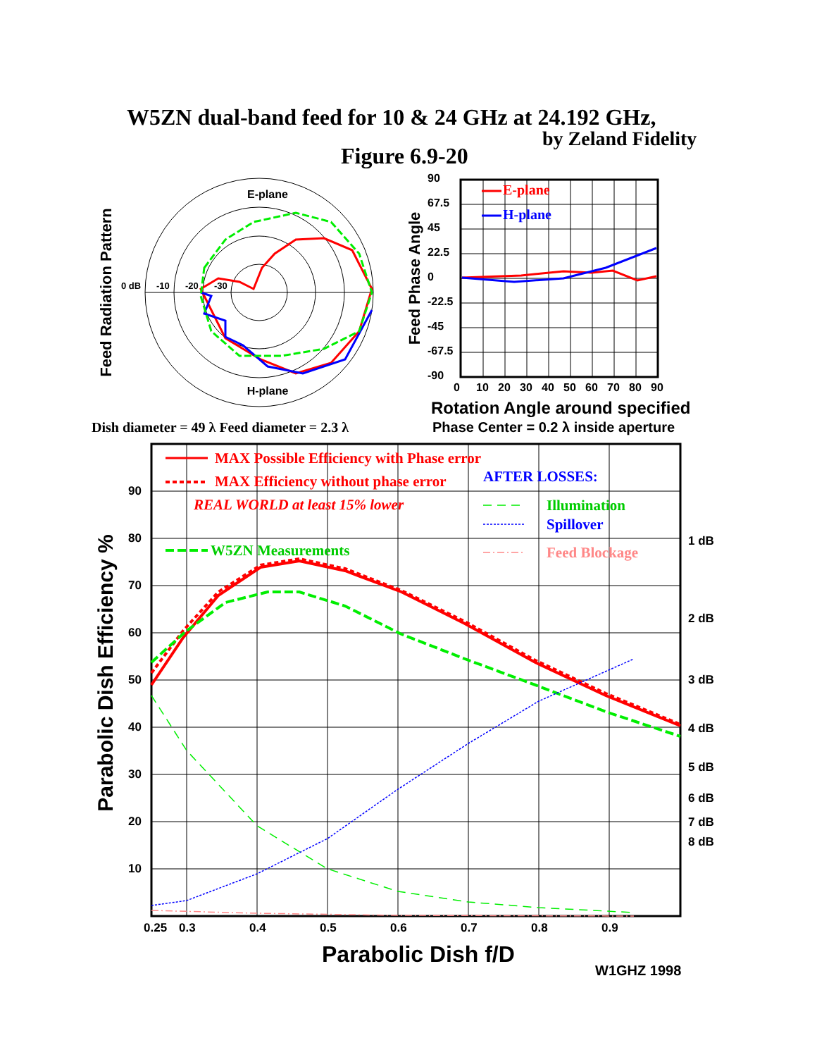W5ZN dual-band feed for 10 & 24 GHz at 24.192 GHz,
by Zeland Fidelity
Figure 6.9-20
E-plane
H-plane
0 dB
-10
-20
-30
Feed Radiation Pattern
E-plane
H-plane
90
67.5
45
22.5
0
-22.5
-45
-67.5
-90
0
10
20
30
40
50
60
70
80
90
Feed Phase Angle
Rotation Angle around specified
Dish diameter = 49 λ Feed diameter = 2.3 λ
Phase Center = 0.2 λ inside aperture
MAX Possible Efficiency with Phase error
MAX Efficiency without phase error
AFTER LOSSES:
REAL WORLD at least 15% lower
Illumination
Spillover
W5ZN Measurements
Feed Blockage
90
80
70
60
50
40
30
20
10
1 dB
2 dB
3 dB
4 dB
5 dB
6 dB
7 dB
8 dB
0.25
0.3
0.4
0.5
0.6
0.7
0.8
0.9
Parabolic Dish Efficiency %
Parabolic Dish f/D
W1GHZ 1998